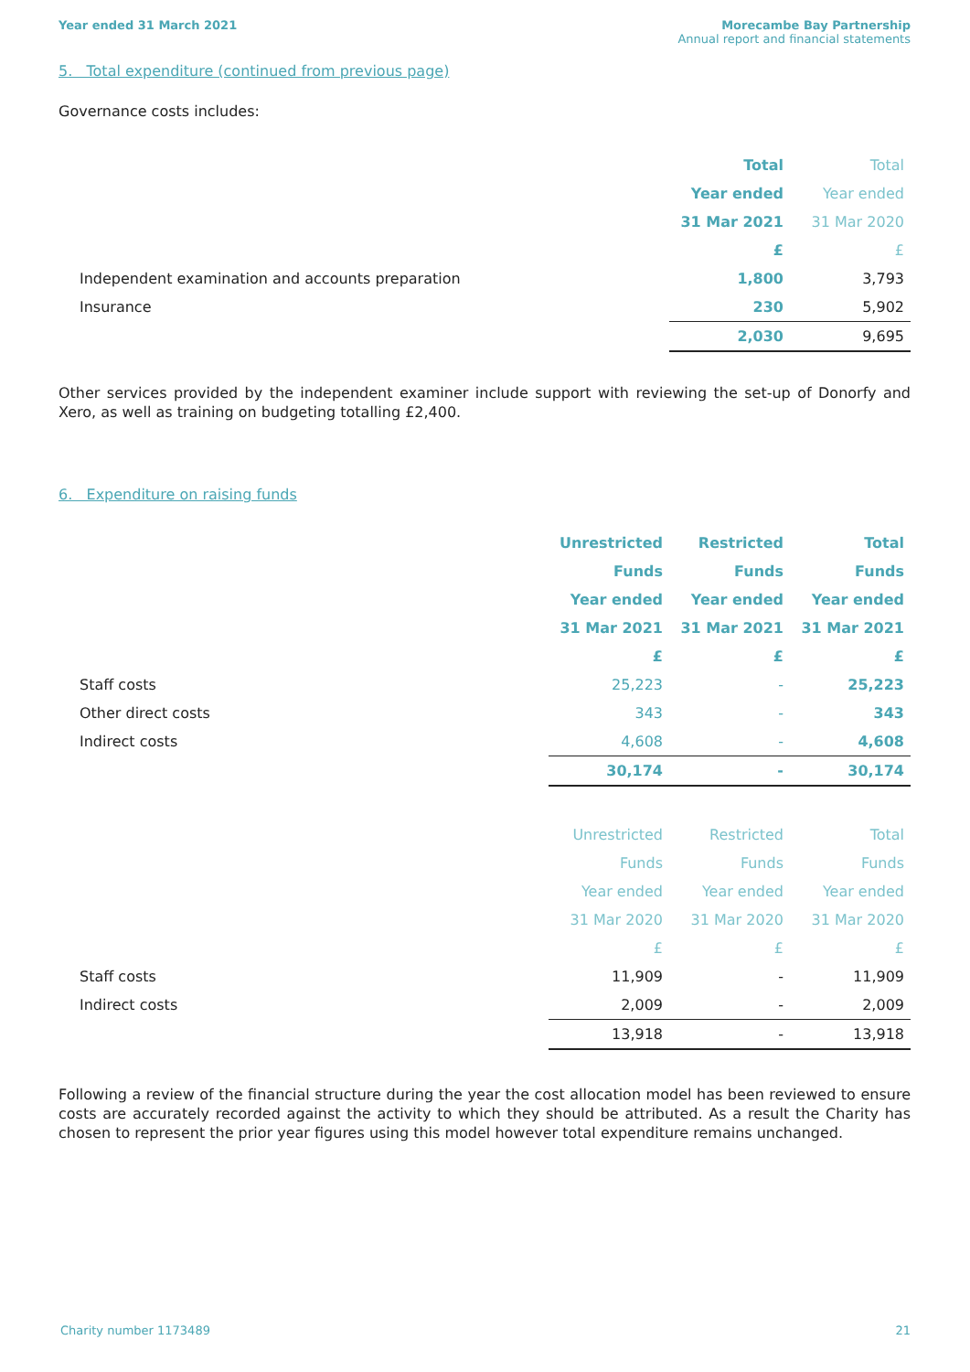Year ended 31 March 2021 Morecambe Bay Partnership
Annual report and financial statements
5. Total expenditure (continued from previous page)
Governance costs includes:
| | Total | Total |
| | Year ended | Year ended |
| | 31 Mar 2021 | 31 Mar 2020 |
| | £ | £ |
| Independent examination and accounts preparation | 1,800 | 3,793 |
| Insurance | 230 | 5,902 |
| | 2,030 | 9,695 |
Other services provided by the independent examiner include support with reviewing the set-up of Donorfy and Xero, as well as training on budgeting totalling £2,400.
6. Expenditure on raising funds
| | Unrestricted | Restricted | Total |
| | Funds | Funds | Funds |
| | Year ended | Year ended | Year ended |
| | 31 Mar 2021 | 31 Mar 2021 | 31 Mar 2021 |
| | £ | £ | £ |
| Staff costs | 25,223 | - | 25,223 |
| Other direct costs | 343 | - | 343 |
| Indirect costs | 4,608 | - | 4,608 |
| | 30,174 | - | 30,174 |
| | Unrestricted | Restricted | Total |
| | Funds | Funds | Funds |
| | Year ended | Year ended | Year ended |
| | 31 Mar 2020 | 31 Mar 2020 | 31 Mar 2020 |
| | £ | £ | £ |
| Staff costs | 11,909 | - | 11,909 |
| Indirect costs | 2,009 | - | 2,009 |
| | 13,918 | - | 13,918 |
Following a review of the financial structure during the year the cost allocation model has been reviewed to ensure costs are accurately recorded against the activity to which they should be attributed. As a result the Charity has chosen to represent the prior year figures using this model however total expenditure remains unchanged.
Charity number 1173489 21